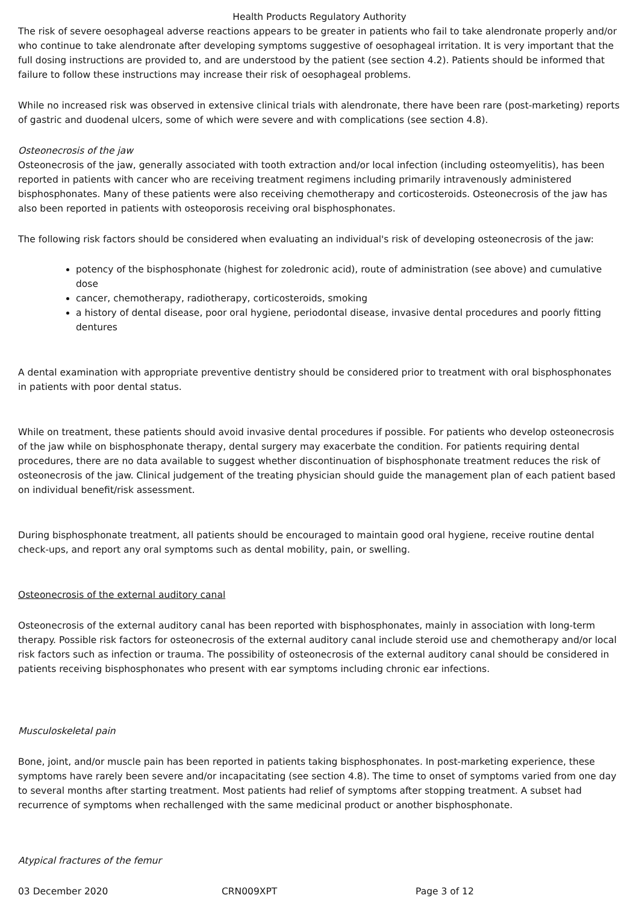Health Products Regulatory Authority
The risk of severe oesophageal adverse reactions appears to be greater in patients who fail to take alendronate properly and/or who continue to take alendronate after developing symptoms suggestive of oesophageal irritation. It is very important that the full dosing instructions are provided to, and are understood by the patient (see section 4.2). Patients should be informed that failure to follow these instructions may increase their risk of oesophageal problems.
While no increased risk was observed in extensive clinical trials with alendronate, there have been rare (post-marketing) reports of gastric and duodenal ulcers, some of which were severe and with complications (see section 4.8).
Osteonecrosis of the jaw
Osteonecrosis of the jaw, generally associated with tooth extraction and/or local infection (including osteomyelitis), has been reported in patients with cancer who are receiving treatment regimens including primarily intravenously administered bisphosphonates. Many of these patients were also receiving chemotherapy and corticosteroids. Osteonecrosis of the jaw has also been reported in patients with osteoporosis receiving oral bisphosphonates.
The following risk factors should be considered when evaluating an individual's risk of developing osteonecrosis of the jaw:
potency of the bisphosphonate (highest for zoledronic acid), route of administration (see above) and cumulative dose
cancer, chemotherapy, radiotherapy, corticosteroids, smoking
a history of dental disease, poor oral hygiene, periodontal disease, invasive dental procedures and poorly fitting dentures
A dental examination with appropriate preventive dentistry should be considered prior to treatment with oral bisphosphonates in patients with poor dental status.
While on treatment, these patients should avoid invasive dental procedures if possible. For patients who develop osteonecrosis of the jaw while on bisphosphonate therapy, dental surgery may exacerbate the condition. For patients requiring dental procedures, there are no data available to suggest whether discontinuation of bisphosphonate treatment reduces the risk of osteonecrosis of the jaw. Clinical judgement of the treating physician should guide the management plan of each patient based on individual benefit/risk assessment.
During bisphosphonate treatment, all patients should be encouraged to maintain good oral hygiene, receive routine dental check-ups, and report any oral symptoms such as dental mobility, pain, or swelling.
Osteonecrosis of the external auditory canal
Osteonecrosis of the external auditory canal has been reported with bisphosphonates, mainly in association with long-term therapy. Possible risk factors for osteonecrosis of the external auditory canal include steroid use and chemotherapy and/or local risk factors such as infection or trauma. The possibility of osteonecrosis of the external auditory canal should be considered in patients receiving bisphosphonates who present with ear symptoms including chronic ear infections.
Musculoskeletal pain
Bone, joint, and/or muscle pain has been reported in patients taking bisphosphonates. In post-marketing experience, these symptoms have rarely been severe and/or incapacitating (see section 4.8). The time to onset of symptoms varied from one day to several months after starting treatment. Most patients had relief of symptoms after stopping treatment. A subset had recurrence of symptoms when rechallenged with the same medicinal product or another bisphosphonate.
Atypical fractures of the femur
03 December 2020 CRN009XPT Page 3 of 12